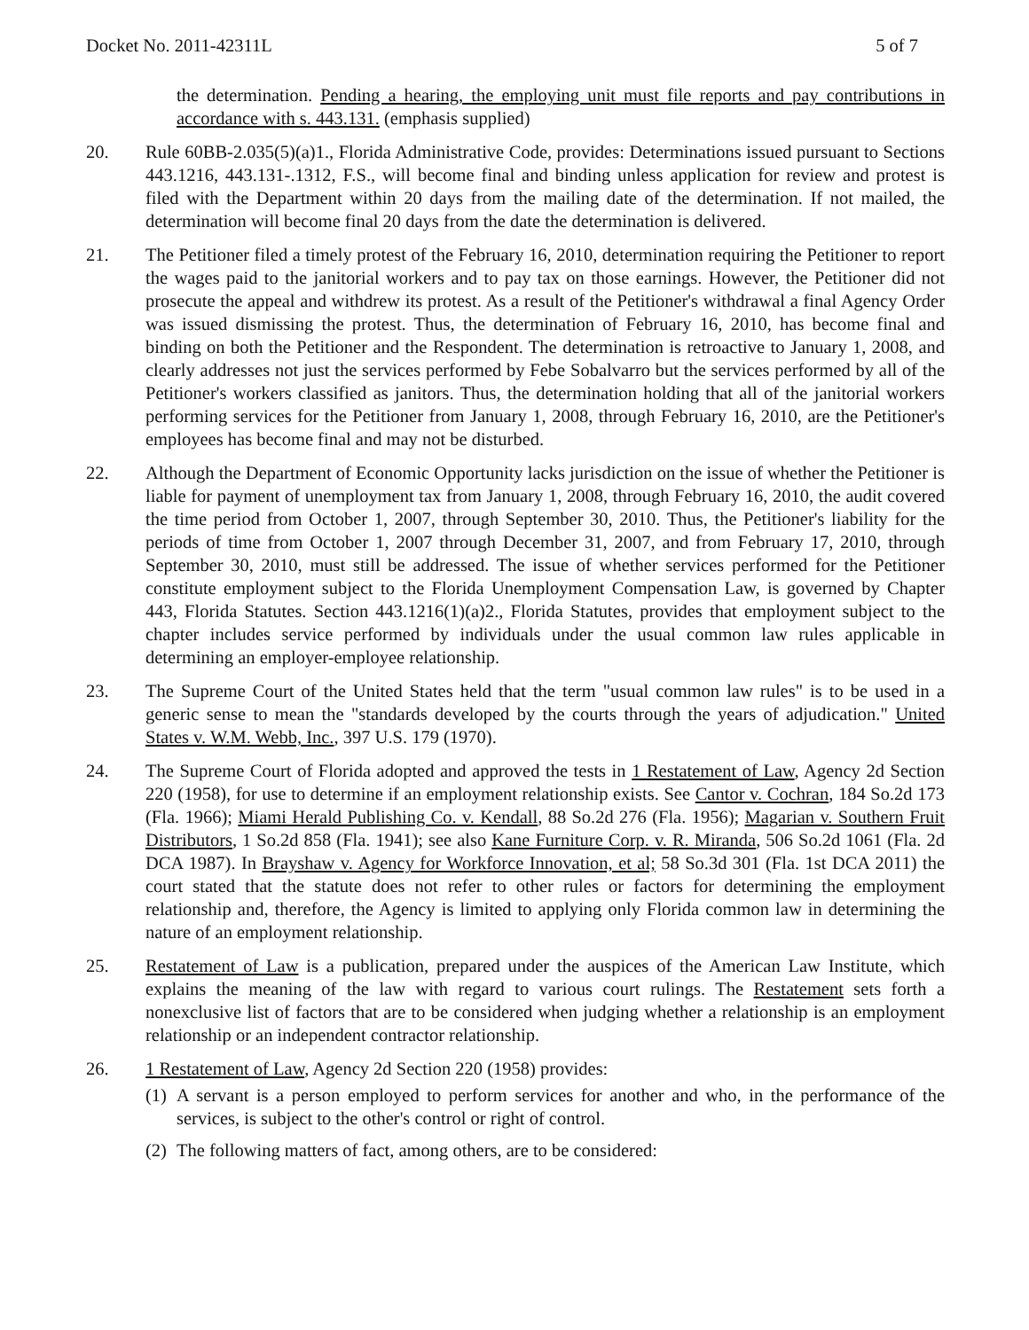Docket No. 2011-42311L 5 of 7
the determination. Pending a hearing, the employing unit must file reports and pay contributions in accordance with s. 443.131. (emphasis supplied)
20. Rule 60BB-2.035(5)(a)1., Florida Administrative Code, provides: Determinations issued pursuant to Sections 443.1216, 443.131-.1312, F.S., will become final and binding unless application for review and protest is filed with the Department within 20 days from the mailing date of the determination. If not mailed, the determination will become final 20 days from the date the determination is delivered.
21. The Petitioner filed a timely protest of the February 16, 2010, determination requiring the Petitioner to report the wages paid to the janitorial workers and to pay tax on those earnings. However, the Petitioner did not prosecute the appeal and withdrew its protest. As a result of the Petitioner's withdrawal a final Agency Order was issued dismissing the protest. Thus, the determination of February 16, 2010, has become final and binding on both the Petitioner and the Respondent. The determination is retroactive to January 1, 2008, and clearly addresses not just the services performed by Febe Sobalvarro but the services performed by all of the Petitioner's workers classified as janitors. Thus, the determination holding that all of the janitorial workers performing services for the Petitioner from January 1, 2008, through February 16, 2010, are the Petitioner's employees has become final and may not be disturbed.
22. Although the Department of Economic Opportunity lacks jurisdiction on the issue of whether the Petitioner is liable for payment of unemployment tax from January 1, 2008, through February 16, 2010, the audit covered the time period from October 1, 2007, through September 30, 2010. Thus, the Petitioner's liability for the periods of time from October 1, 2007 through December 31, 2007, and from February 17, 2010, through September 30, 2010, must still be addressed. The issue of whether services performed for the Petitioner constitute employment subject to the Florida Unemployment Compensation Law, is governed by Chapter 443, Florida Statutes. Section 443.1216(1)(a)2., Florida Statutes, provides that employment subject to the chapter includes service performed by individuals under the usual common law rules applicable in determining an employer-employee relationship.
23. The Supreme Court of the United States held that the term "usual common law rules" is to be used in a generic sense to mean the "standards developed by the courts through the years of adjudication." United States v. W.M. Webb, Inc., 397 U.S. 179 (1970).
24. The Supreme Court of Florida adopted and approved the tests in 1 Restatement of Law, Agency 2d Section 220 (1958), for use to determine if an employment relationship exists. See Cantor v. Cochran, 184 So.2d 173 (Fla. 1966); Miami Herald Publishing Co. v. Kendall, 88 So.2d 276 (Fla. 1956); Magarian v. Southern Fruit Distributors, 1 So.2d 858 (Fla. 1941); see also Kane Furniture Corp. v. R. Miranda, 506 So.2d 1061 (Fla. 2d DCA 1987). In Brayshaw v. Agency for Workforce Innovation, et al; 58 So.3d 301 (Fla. 1st DCA 2011) the court stated that the statute does not refer to other rules or factors for determining the employment relationship and, therefore, the Agency is limited to applying only Florida common law in determining the nature of an employment relationship.
25. Restatement of Law is a publication, prepared under the auspices of the American Law Institute, which explains the meaning of the law with regard to various court rulings. The Restatement sets forth a nonexclusive list of factors that are to be considered when judging whether a relationship is an employment relationship or an independent contractor relationship.
26. 1 Restatement of Law, Agency 2d Section 220 (1958) provides:
(1)
A servant is a person employed to perform services for another and who, in the performance of the services, is subject to the other's control or right of control.
(2)
The following matters of fact, among others, are to be considered: